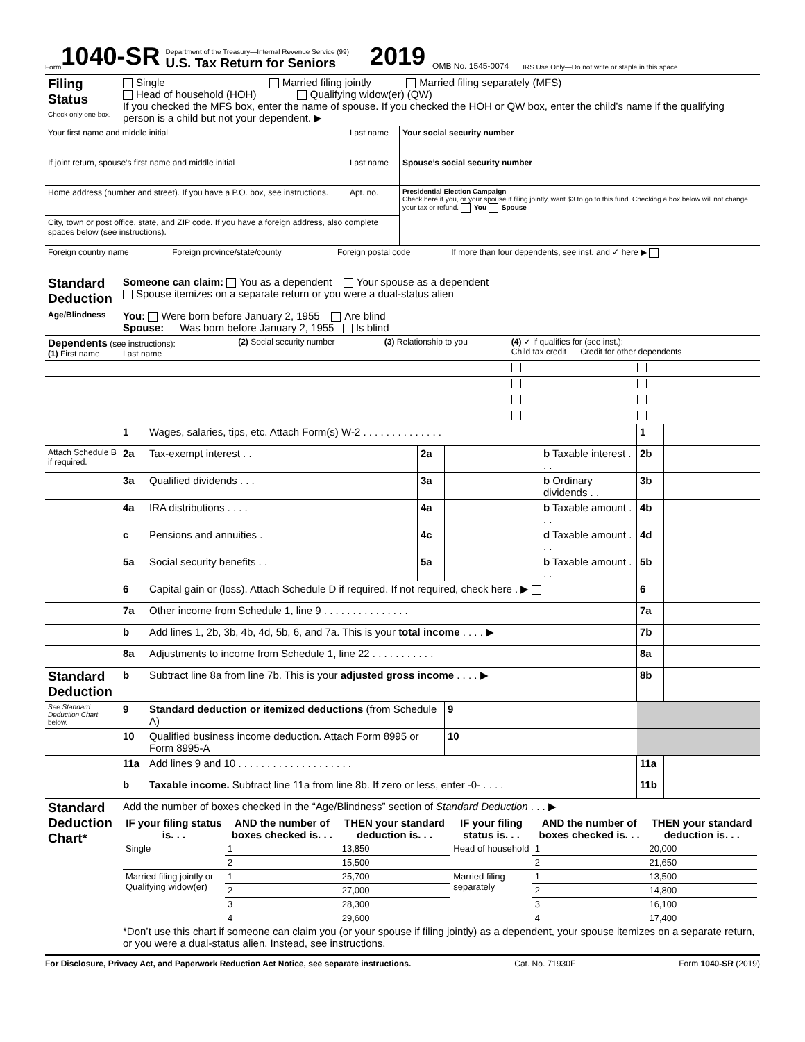Form 1040-SR
Department of the Treasury—Internal Revenue Service (99)
U.S. Tax Return for Seniors
2019 OMB No. 1545-0074 IRS Use Only—Do not write or staple in this space.
| Filing Status Check only one box. | Single Married filing jointly Married filing separately (MFS) Head of household (HOH) Qualifying widow(er) (QW) If you checked the MFS box, enter the name of spouse. If you checked the HOH or QW box, enter the child’s name if the qualifying person is a child but not your dependent. ▶ |
| Your first name and middle initial | Last name | Your social security number |
| If joint return, spouse’s first name and middle initial | Last name | Spouse’s social security number |
| Home address (number and street). If you have a P.O. box, see instructions. | Apt. no. | Presidential Election Campaign Check here if you, or your spouse if filing jointly, want $3 to go to this fund. Checking a box below will not change your tax or refund. You Spouse |
| City, town or post office, state, and ZIP code. If you have a foreign address, also complete spaces below (see instructions). | | |
| Foreign country name | Foreign province/state/county | Foreign postal code | If more than four dependents, see inst. and ✓ here ▶ |
| Standard Deduction | Someone can claim: You as a dependent Your spouse as a dependent Spouse itemizes on a separate return or you were a dual-status alien |
| Age/Blindness | You: Were born before January 2, 1955 Are blind Spouse: Was born before January 2, 1955 Is blind |
| Dependents (see instructions): (1) First name Last name | (2) Social security number | (3) Relationship to you | (4) ✓ if qualifies for (see inst.): Child tax credit Credit for other dependents | |
| | 1 | Wages, salaries, tips, etc. Attach Form(s) W-2 . . . . . . . . . . . . . . | | | | 1 | |
| Attach Schedule B if required. | 2a | Tax-exempt interest . . | 2a | | b Taxable interest . . . | 2b | |
| | 3a | Qualified dividends . . . | 3a | | b Ordinary dividends . . | 3b | |
| | 4a | IRA distributions . . . . | 4a | | b Taxable amount . . . | 4b | |
| | c | Pensions and annuities . | 4c | | d Taxable amount . . . | 4d | |
| | 5a | Social security benefits . . | 5a | | b Taxable amount . . . | 5b | |
| | 6 | Capital gain or (loss). Attach Schedule D if required. If not required, check here . ▶ | | | | 6 | |
| | 7a | Other income from Schedule 1, line 9 . . . . . . . . . . . . . . . | | | | 7a | |
| | b | Add lines 1, 2b, 3b, 4b, 4d, 5b, 6, and 7a. This is your total income . . . . ▶ | | | | 7b | |
| | 8a | Adjustments to income from Schedule 1, line 22 . . . . . . . . . . . | | | | 8a | |
| Standard Deduction | b | Subtract line 8a from line 7b. This is your adjusted gross income . . . . ▶ | | | | 8b | |
| See Standard Deduction Chart below. | 9 | Standard deduction or itemized deductions (from Schedule A) | | 9 | | | |
| | 10 | Qualified business income deduction. Attach Form 8995 or Form 8995-A | | 10 | | | |
| | 11a | Add lines 9 and 10 . . . . . . . . . . . . . . . . . . . . | | | | 11a | |
| | b | Taxable income. Subtract line 11a from line 8b. If zero or less, enter -0- . . . . | | | | 11b | |
| Standard Deduction Chart* | Add the number of boxes checked in the “Age/Blindness” section of Standard Deduction . . . ▶ |
| | / IF your filing status is. . . / AND the number of boxes checked is. . . / THEN your standard deduction is. . . / IF your filing status is. . . / AND the number of boxes checked is. . . / THEN your standard deduction is. . . / / --- / --- / --- / --- / --- / --- / / Single / 1 / 13,850 / Head of household / 1 / 20,000 / / / 2 / 15,500 / / 2 / 21,650 / / Married filing jointly or Qualifying widow(er) / 1 / 25,700 / Married filing separately / 1 / 13,500 / / / 2 / 27,000 / / 2 / 14,800 / / / 3 / 28,300 / / 3 / 16,100 / / / 4 / 29,600 / / 4 / 17,400 / *Don’t use this chart if someone can claim you (or your spouse if filing jointly) as a dependent, your spouse itemizes on a separate return, or you were a dual-status alien. Instead, see instructions. |
For Disclosure, Privacy Act, and Paperwork Reduction Act Notice, see separate instructions. Cat. No. 71930F Form 1040-SR (2019)